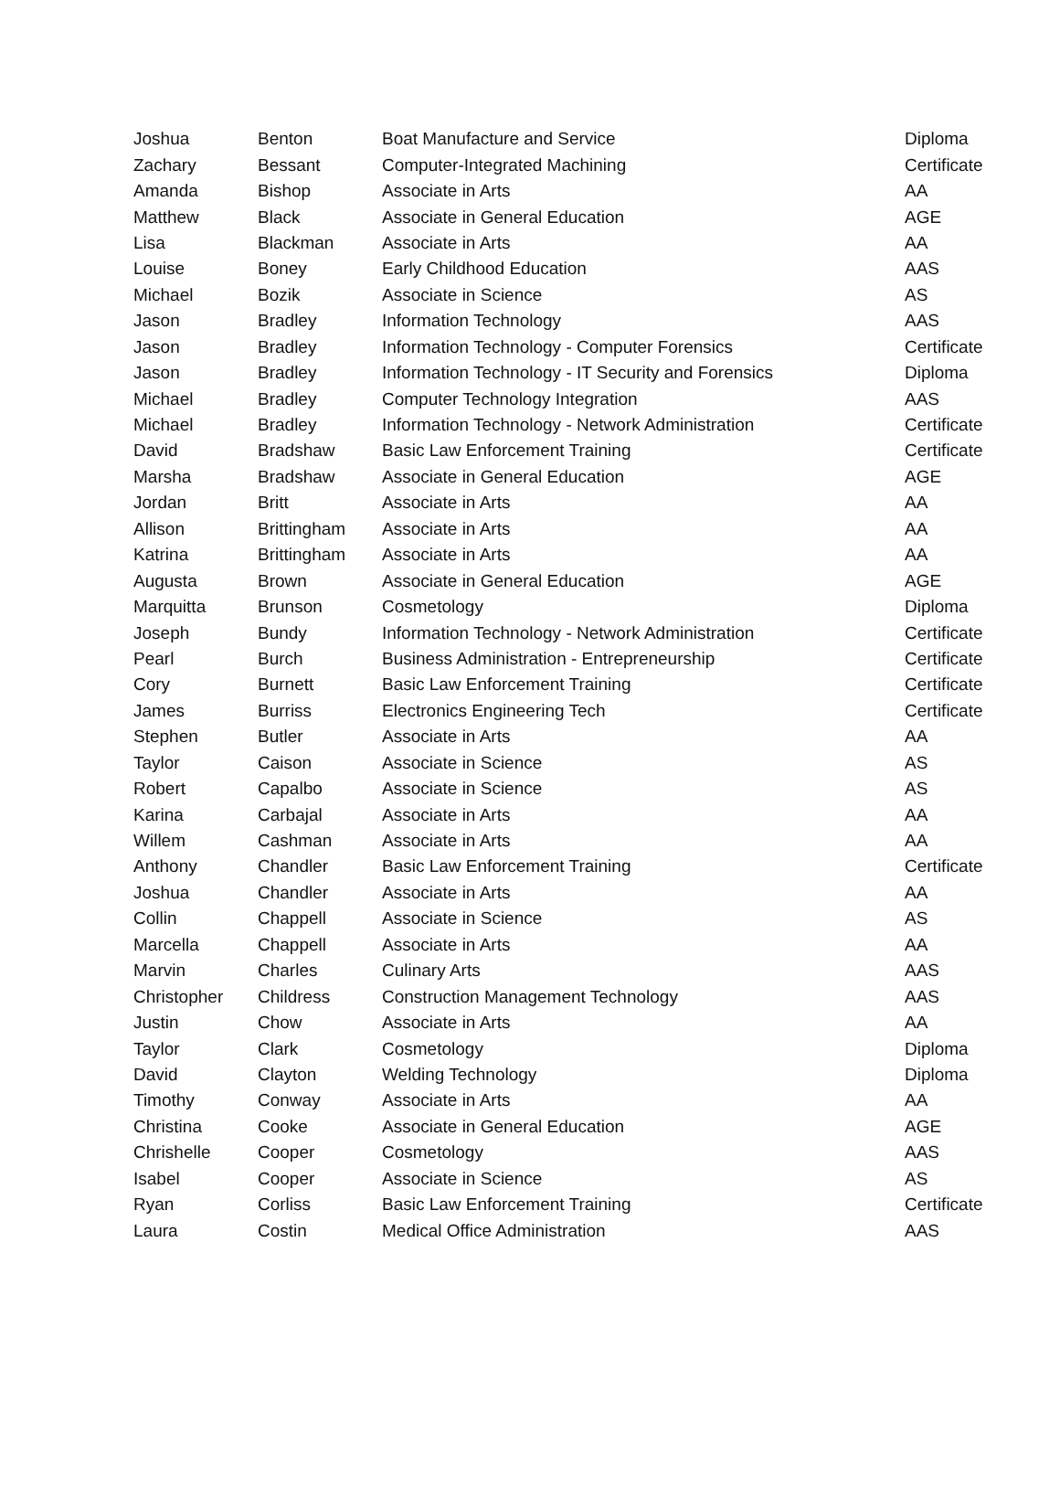| Joshua | Benton | Boat Manufacture and Service | Diploma |
| Zachary | Bessant | Computer-Integrated Machining | Certificate |
| Amanda | Bishop | Associate in Arts | AA |
| Matthew | Black | Associate in General Education | AGE |
| Lisa | Blackman | Associate in Arts | AA |
| Louise | Boney | Early Childhood Education | AAS |
| Michael | Bozik | Associate in Science | AS |
| Jason | Bradley | Information Technology | AAS |
| Jason | Bradley | Information Technology - Computer Forensics | Certificate |
| Jason | Bradley | Information Technology - IT Security and Forensics | Diploma |
| Michael | Bradley | Computer Technology Integration | AAS |
| Michael | Bradley | Information Technology - Network Administration | Certificate |
| David | Bradshaw | Basic Law Enforcement Training | Certificate |
| Marsha | Bradshaw | Associate in General Education | AGE |
| Jordan | Britt | Associate in Arts | AA |
| Allison | Brittingham | Associate in Arts | AA |
| Katrina | Brittingham | Associate in Arts | AA |
| Augusta | Brown | Associate in General Education | AGE |
| Marquitta | Brunson | Cosmetology | Diploma |
| Joseph | Bundy | Information Technology - Network Administration | Certificate |
| Pearl | Burch | Business Administration - Entrepreneurship | Certificate |
| Cory | Burnett | Basic Law Enforcement Training | Certificate |
| James | Burriss | Electronics Engineering Tech | Certificate |
| Stephen | Butler | Associate in Arts | AA |
| Taylor | Caison | Associate in Science | AS |
| Robert | Capalbo | Associate in Science | AS |
| Karina | Carbajal | Associate in Arts | AA |
| Willem | Cashman | Associate in Arts | AA |
| Anthony | Chandler | Basic Law Enforcement Training | Certificate |
| Joshua | Chandler | Associate in Arts | AA |
| Collin | Chappell | Associate in Science | AS |
| Marcella | Chappell | Associate in Arts | AA |
| Marvin | Charles | Culinary Arts | AAS |
| Christopher | Childress | Construction Management Technology | AAS |
| Justin | Chow | Associate in Arts | AA |
| Taylor | Clark | Cosmetology | Diploma |
| David | Clayton | Welding Technology | Diploma |
| Timothy | Conway | Associate in Arts | AA |
| Christina | Cooke | Associate in General Education | AGE |
| Chrishelle | Cooper | Cosmetology | AAS |
| Isabel | Cooper | Associate in Science | AS |
| Ryan | Corliss | Basic Law Enforcement Training | Certificate |
| Laura | Costin | Medical Office Administration | AAS |